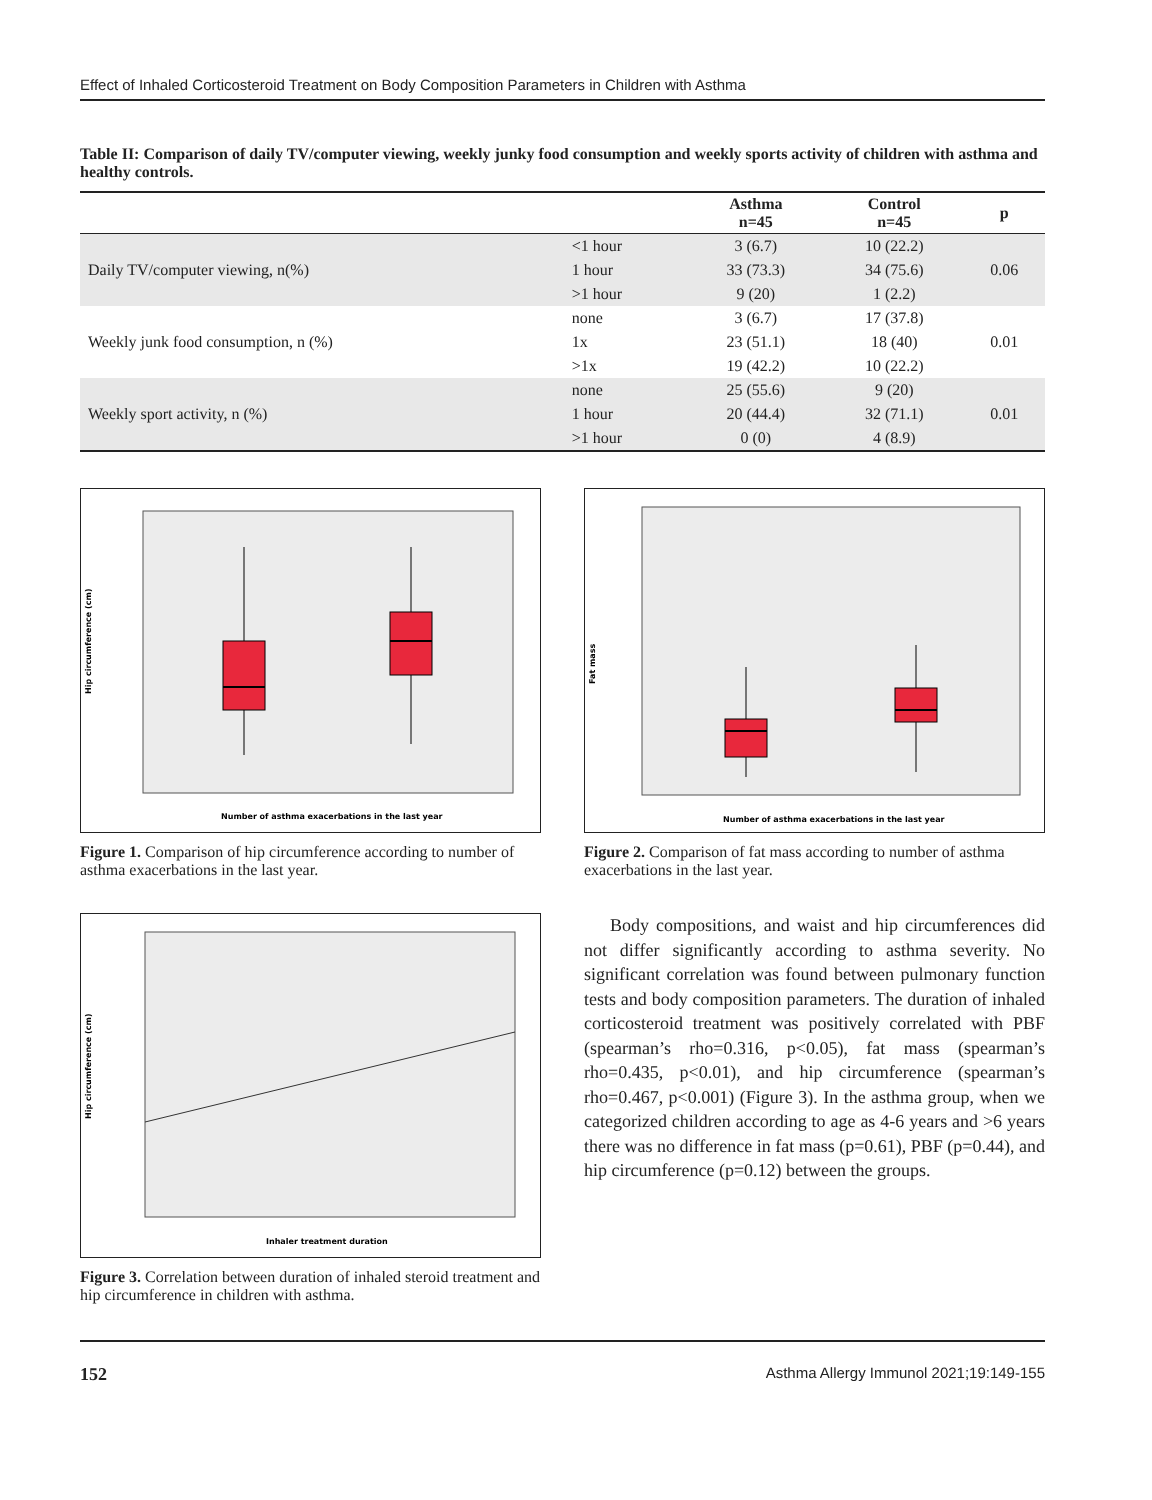Effect of Inhaled Corticosteroid Treatment on Body Composition Parameters in Children with Asthma
Table II: Comparison of daily TV/computer viewing, weekly junky food consumption and weekly sports activity of children with asthma and healthy controls.
| | | Asthma n=45 | Control n=45 | p |
| --- | --- | --- | --- | --- |
| Daily TV/computer viewing, n(%) | <1 hour | 3 (6.7) | 10 (22.2) | 0.06 |
| | 1 hour | 33 (73.3) | 34 (75.6) | |
| | >1 hour | 9 (20) | 1 (2.2) | |
| Weekly junk food consumption, n (%) | none | 3 (6.7) | 17 (37.8) | 0.01 |
| | 1x | 23 (51.1) | 18 (40) | |
| | >1x | 19 (42.2) | 10 (22.2) | |
| Weekly sport activity, n (%) | none | 25 (55.6) | 9 (20) | 0.01 |
| | 1 hour | 20 (44.4) | 32 (71.1) | |
| | >1 hour | 0 (0) | 4 (8.9) | |
Hip circumference (cm)
Number of asthma exacerbations in the last year
Figure 1. Comparison of hip circumference according to number of asthma exacerbations in the last year.
Hip circumference (cm)
Inhaler treatment duration
Figure 3. Correlation between duration of inhaled steroid treatment and hip circumference in children with asthma.
Fat mass
Number of asthma exacerbations in the last year
Figure 2. Comparison of fat mass according to number of asthma exacerbations in the last year.
Body compositions, and waist and hip circumferences did not differ significantly according to asthma severity. No significant correlation was found between pulmonary function tests and body composition parameters. The duration of inhaled corticosteroid treatment was positively correlated with PBF (spearman’s rho=0.316, p<0.05), fat mass (spearman’s rho=0.435, p<0.01), and hip circumference (spearman’s rho=0.467, p<0.001) (Figure 3). In the asthma group, when we categorized children according to age as 4-6 years and >6 years there was no difference in fat mass (p=0.61), PBF (p=0.44), and hip circumference (p=0.12) between the groups.
152 Asthma Allergy Immunol 2021;19:149-155